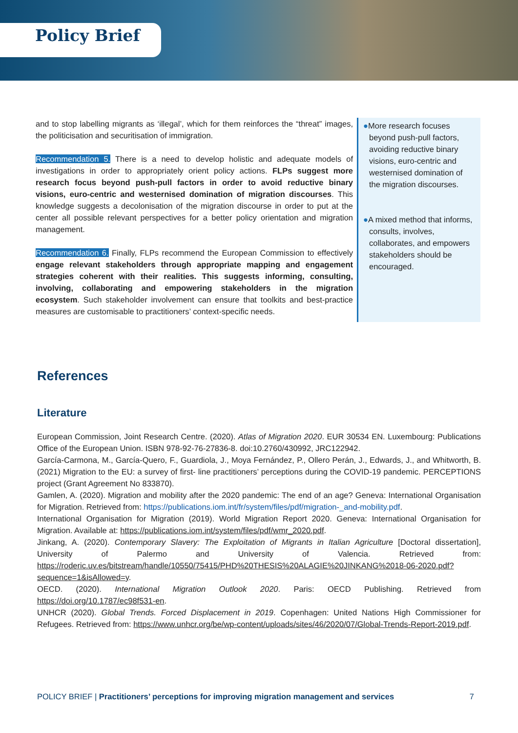Policy Brief
and to stop labelling migrants as ‘illegal’, which for them reinforces the “threat” images, the politicisation and securitisation of immigration.
Recommendation 5. There is a need to develop holistic and adequate models of investigations in order to appropriately orient policy actions. FLPs suggest more research focus beyond push-pull factors in order to avoid reductive binary visions, euro-centric and westernised domination of migration discourses. This knowledge suggests a decolonisation of the migration discourse in order to put at the center all possible relevant perspectives for a better policy orientation and migration management.
Recommendation 6. Finally, FLPs recommend the European Commission to effectively engage relevant stakeholders through appropriate mapping and engagement strategies coherent with their realities. This suggests informing, consulting, involving, collaborating and empowering stakeholders in the migration ecosystem. Such stakeholder involvement can ensure that toolkits and best-practice measures are customisable to practitioners’ context-specific needs.
●More research focuses beyond push-pull factors, avoiding reductive binary visions, euro-centric and westernised domination of the migration discourses.
●A mixed method that informs, consults, involves, collaborates, and empowers stakeholders should be encouraged.
References
Literature
European Commission, Joint Research Centre. (2020). Atlas of Migration 2020. EUR 30534 EN. Luxembourg: Publications Office of the European Union. ISBN 978-92-76-27836-8. doi:10.2760/430992, JRC122942.
García-Carmona, M., García-Quero, F., Guardiola, J., Moya Fernández, P., Ollero Perán, J., Edwards, J., and Whitworth, B. (2021) Migration to the EU: a survey of first- line practitioners’ perceptions during the COVID-19 pandemic. PERCEPTIONS project (Grant Agreement No 833870).
Gamlen, A. (2020). Migration and mobility after the 2020 pandemic: The end of an age? Geneva: International Organisation for Migration. Retrieved from: https://publications.iom.int/fr/system/files/pdf/migration-_and-mobility.pdf.
International Organisation for Migration (2019). World Migration Report 2020. Geneva: International Organisation for Migration. Available at: https://publications.iom.int/system/files/pdf/wmr_2020.pdf.
Jinkang, A. (2020). Contemporary Slavery: The Exploitation of Migrants in Italian Agriculture [Doctoral dissertation], University of Palermo and University of Valencia. Retrieved from: https://roderic.uv.es/bitstream/handle/10550/75415/PHD%20THESIS%20ALAGIE%20JINKANG%2018-06-2020.pdf?sequence=1&isAllowed=y.
OECD. (2020). International Migration Outlook 2020. Paris: OECD Publishing. Retrieved from https://doi.org/10.1787/ec98f531-en.
UNHCR (2020). Global Trends. Forced Displacement in 2019. Copenhagen: United Nations High Commissioner for Refugees. Retrieved from: https://www.unhcr.org/be/wp-content/uploads/sites/46/2020/07/Global-Trends-Report-2019.pdf.
POLICY BRIEF | Practitioners’ perceptions for improving migration management and services 7